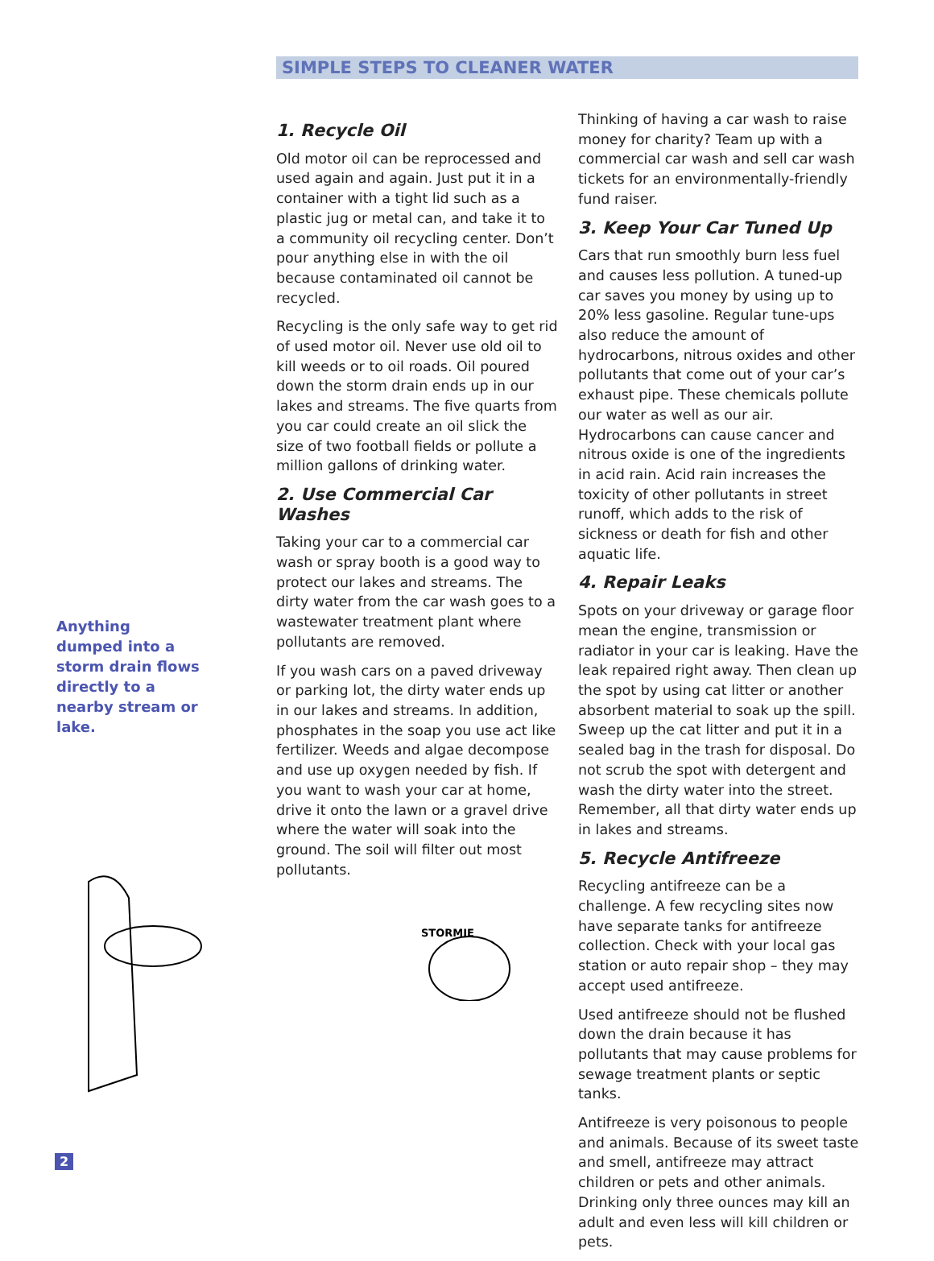SIMPLE STEPS TO CLEANER WATER
Anything dumped into a storm drain flows directly to a nearby stream or lake.
1. Recycle Oil
Old motor oil can be reprocessed and used again and again. Just put it in a container with a tight lid such as a plastic jug or metal can, and take it to a community oil recycling center. Don’t pour anything else in with the oil because contaminated oil cannot be recycled.
Recycling is the only safe way to get rid of used motor oil. Never use old oil to kill weeds or to oil roads. Oil poured down the storm drain ends up in our lakes and streams. The five quarts from you car could create an oil slick the size of two football fields or pollute a million gallons of drinking water.
2. Use Commercial Car Washes
Taking your car to a commercial car wash or spray booth is a good way to protect our lakes and streams. The dirty water from the car wash goes to a wastewater treatment plant where pollutants are removed.
If you wash cars on a paved driveway or parking lot, the dirty water ends up in our lakes and streams. In addition, phosphates in the soap you use act like fertilizer. Weeds and algae decompose and use up oxygen needed by fish. If you want to wash your car at home, drive it onto the lawn or a gravel drive where the water will soak into the ground. The soil will filter out most pollutants.
STORMIE
Thinking of having a car wash to raise money for charity? Team up with a commercial car wash and sell car wash tickets for an environmentally-friendly fund raiser.
3. Keep Your Car Tuned Up
Cars that run smoothly burn less fuel and causes less pollution. A tuned-up car saves you money by using up to 20% less gasoline. Regular tune-ups also reduce the amount of hydrocarbons, nitrous oxides and other pollutants that come out of your car’s exhaust pipe. These chemicals pollute our water as well as our air. Hydrocarbons can cause cancer and nitrous oxide is one of the ingredients in acid rain. Acid rain increases the toxicity of other pollutants in street runoff, which adds to the risk of sickness or death for fish and other aquatic life.
4. Repair Leaks
Spots on your driveway or garage floor mean the engine, transmission or radiator in your car is leaking. Have the leak repaired right away. Then clean up the spot by using cat litter or another absorbent material to soak up the spill. Sweep up the cat litter and put it in a sealed bag in the trash for disposal. Do not scrub the spot with detergent and wash the dirty water into the street. Remember, all that dirty water ends up in lakes and streams.
5. Recycle Antifreeze
Recycling antifreeze can be a challenge. A few recycling sites now have separate tanks for antifreeze collection. Check with your local gas station or auto repair shop – they may accept used antifreeze.
Used antifreeze should not be flushed down the drain because it has pollutants that may cause problems for sewage treatment plants or septic tanks.
Antifreeze is very poisonous to people and animals. Because of its sweet taste and smell, antifreeze may attract children or pets and other animals. Drinking only three ounces may kill an adult and even less will kill children or pets.
2